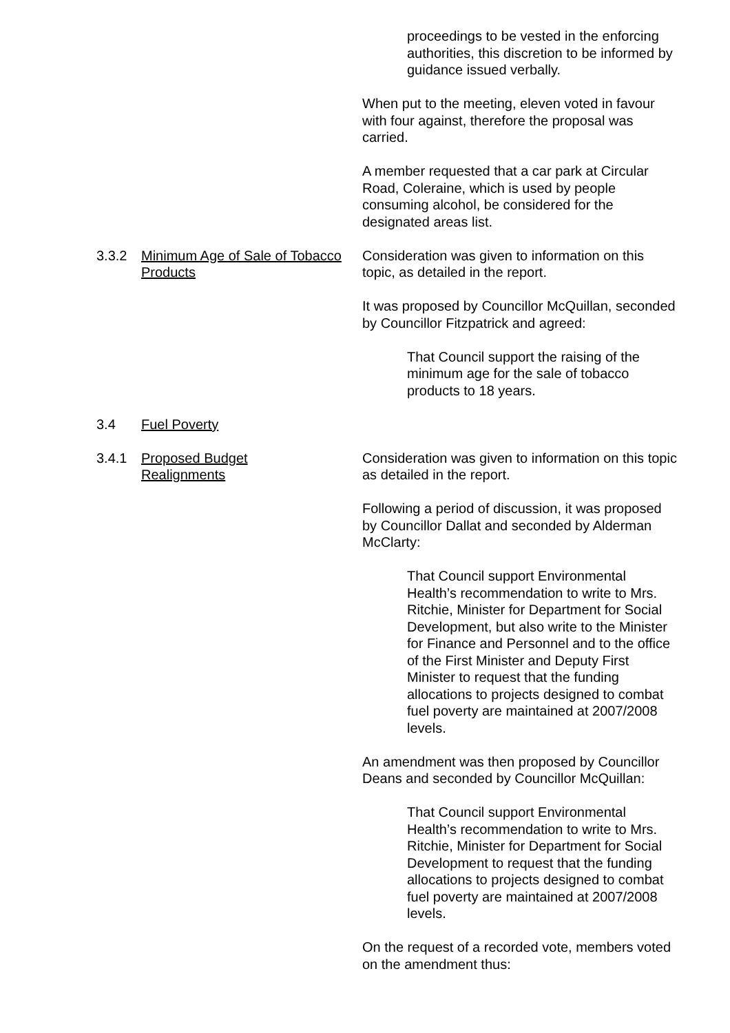proceedings to be vested in the enforcing authorities, this discretion to be informed by guidance issued verbally.
When put to the meeting, eleven voted in favour with four against, therefore the proposal was carried.
A member requested that a car park at Circular Road, Coleraine, which is used by people consuming alcohol, be considered for the designated areas list.
3.3.2 Minimum Age of Sale of Tobacco Products
Consideration was given to information on this topic, as detailed in the report.
It was proposed by Councillor McQuillan, seconded by Councillor Fitzpatrick and agreed:
That Council support the raising of the minimum age for the sale of tobacco products to 18 years.
3.4 Fuel Poverty
3.4.1 Proposed Budget
Realignments
Consideration was given to information on this topic as detailed in the report.
Following a period of discussion, it was proposed by Councillor Dallat and seconded by Alderman McClarty:
That Council support Environmental Health’s recommendation to write to Mrs. Ritchie, Minister for Department for Social Development, but also write to the Minister for Finance and Personnel and to the office of the First Minister and Deputy First Minister to request that the funding allocations to projects designed to combat fuel poverty are maintained at 2007/2008 levels.
An amendment was then proposed by Councillor Deans and seconded by Councillor McQuillan:
That Council support Environmental Health’s recommendation to write to Mrs. Ritchie, Minister for Department for Social Development to request that the funding allocations to projects designed to combat fuel poverty are maintained at 2007/2008 levels.
On the request of a recorded vote, members voted on the amendment thus: